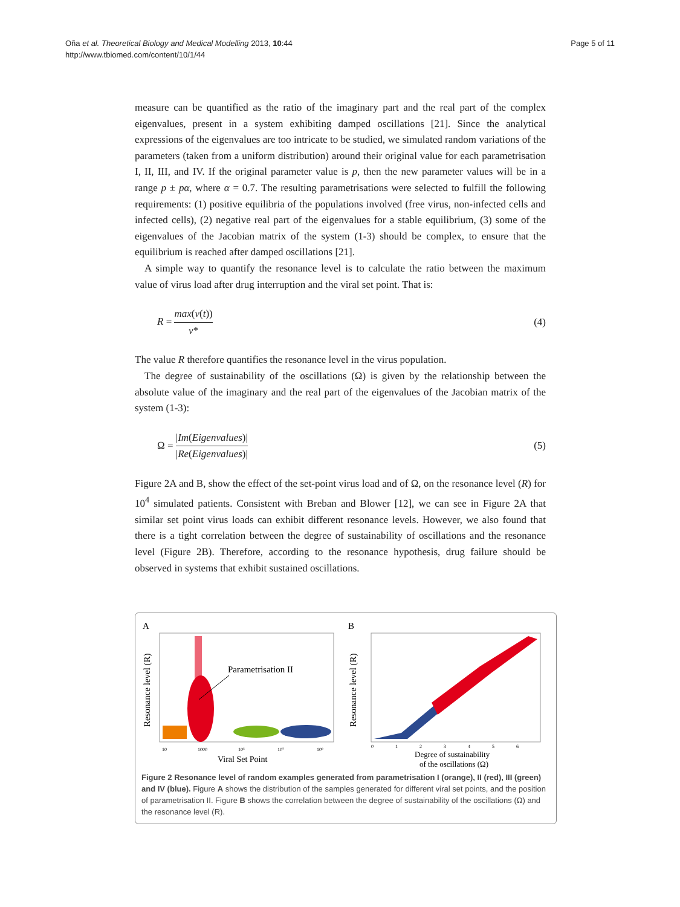Oña et al. Theoretical Biology and Medical Modelling 2013, 10:44
http://www.tbiomed.com/content/10/1/44
Page 5 of 11
measure can be quantified as the ratio of the imaginary part and the real part of the complex eigenvalues, present in a system exhibiting damped oscillations [21]. Since the analytical expressions of the eigenvalues are too intricate to be studied, we simulated random variations of the parameters (taken from a uniform distribution) around their original value for each parametrisation I, II, III, and IV. If the original parameter value is p, then the new parameter values will be in a range p ± pα, where α = 0.7. The resulting parametrisations were selected to fulfill the following requirements: (1) positive equilibria of the populations involved (free virus, non-infected cells and infected cells), (2) negative real part of the eigenvalues for a stable equilibrium, (3) some of the eigenvalues of the Jacobian matrix of the system (1-3) should be complex, to ensure that the equilibrium is reached after damped oscillations [21].
A simple way to quantify the resonance level is to calculate the ratio between the maximum value of virus load after drug interruption and the viral set point. That is:
R = max(v(t)) v* (4)
The value R therefore quantifies the resonance level in the virus population.
The degree of sustainability of the oscillations (Ω) is given by the relationship between the absolute value of the imaginary and the real part of the eigenvalues of the Jacobian matrix of the system (1-3):
Ω = |Im(Eigenvalues)| |Re(Eigenvalues)|
(5)
Figure 2A and B, show the effect of the set-point virus load and of Ω, on the resonance level (R) for 10<sup>4</sup> simulated patients. Consistent with Breban and Blower [12], we can see in Figure 2A that similar set point virus loads can exhibit different resonance levels. However, we also found that there is a tight correlation between the degree of sustainability of oscillations and the resonance level (Figure 2B). Therefore, according to the resonance hypothesis, drug failure should be observed in systems that exhibit sustained oscillations.
A
Resonance level (R)
Parametrisation II
10
1000
10⁵
10⁷
10⁹
Viral Set Point
B
Resonance level (R)
0
1
2
3
4
5
6
Degree of sustainability
of the oscillations (Ω)
Figure 2 Resonance level of random examples generated from parametrisation I (orange), II (red), III (green) and IV (blue). Figure A shows the distribution of the samples generated for different viral set points, and the position of parametrisation II. Figure B shows the correlation between the degree of sustainability of the oscillations (Ω) and the resonance level (R).